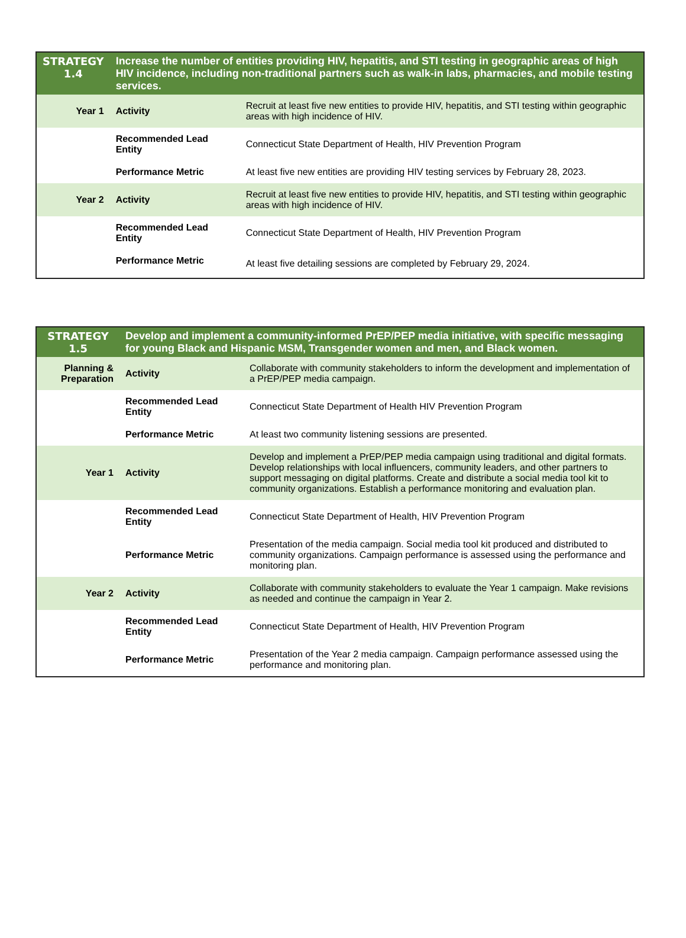| STRATEGY 1.4 | Increase the number of entities providing HIV, hepatitis, and STI testing in geographic areas of high HIV incidence, including non-traditional partners such as walk-in labs, pharmacies, and mobile testing services. | |
| --- | --- | --- |
| Year 1 | Activity | Recruit at least five new entities to provide HIV, hepatitis, and STI testing within geographic areas with high incidence of HIV. |
| | Recommended Lead Entity | Connecticut State Department of Health, HIV Prevention Program |
| | Performance Metric | At least five new entities are providing HIV testing services by February 28, 2023. |
| Year 2 | Activity | Recruit at least five new entities to provide HIV, hepatitis, and STI testing within geographic areas with high incidence of HIV. |
| | Recommended Lead Entity | Connecticut State Department of Health, HIV Prevention Program |
| | Performance Metric | At least five detailing sessions are completed by February 29, 2024. |
| STRATEGY 1.5 | Develop and implement a community-informed PrEP/PEP media initiative, with specific messaging for young Black and Hispanic MSM, Transgender women and men, and Black women. | |
| --- | --- | --- |
| Planning & Preparation | Activity | Collaborate with community stakeholders to inform the development and implementation of a PrEP/PEP media campaign. |
| | Recommended Lead Entity | Connecticut State Department of Health HIV Prevention Program |
| | Performance Metric | At least two community listening sessions are presented. |
| Year 1 | Activity | Develop and implement a PrEP/PEP media campaign using traditional and digital formats. Develop relationships with local influencers, community leaders, and other partners to support messaging on digital platforms. Create and distribute a social media tool kit to community organizations. Establish a performance monitoring and evaluation plan. |
| | Recommended Lead Entity | Connecticut State Department of Health, HIV Prevention Program |
| | Performance Metric | Presentation of the media campaign. Social media tool kit produced and distributed to community organizations. Campaign performance is assessed using the performance and monitoring plan. |
| Year 2 | Activity | Collaborate with community stakeholders to evaluate the Year 1 campaign. Make revisions as needed and continue the campaign in Year 2. |
| | Recommended Lead Entity | Connecticut State Department of Health, HIV Prevention Program |
| | Performance Metric | Presentation of the Year 2 media campaign. Campaign performance assessed using the performance and monitoring plan. |